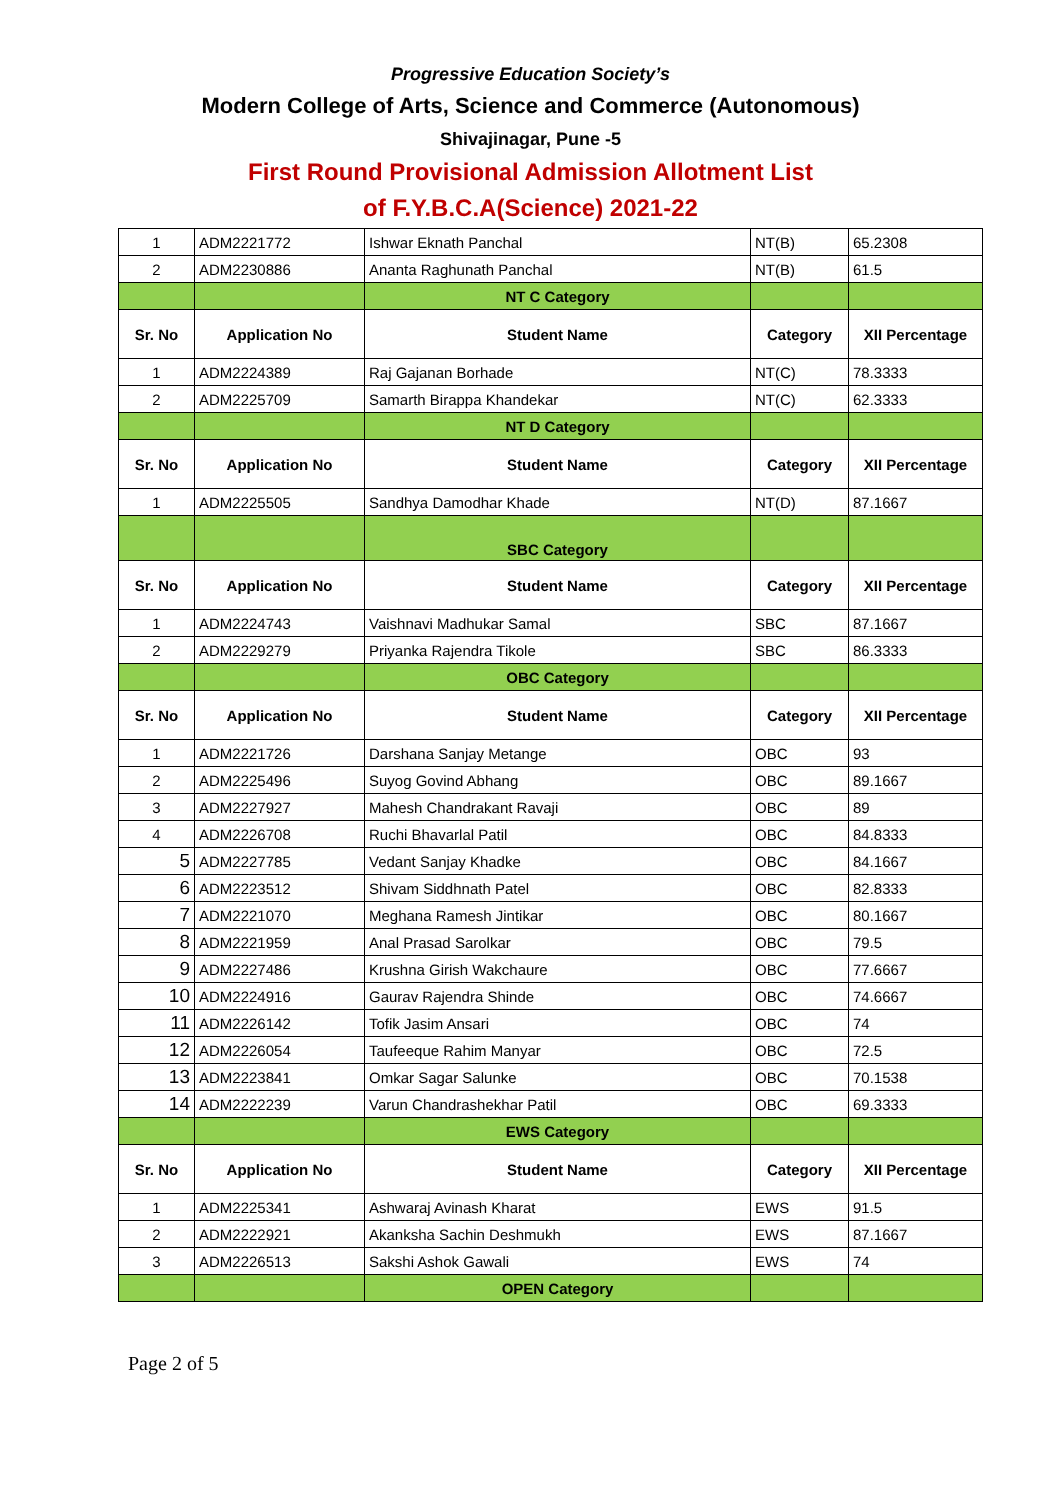Progressive Education Society’s
Modern College of Arts, Science and Commerce (Autonomous)
Shivajinagar, Pune -5
First Round Provisional Admission Allotment List
of F.Y.B.C.A(Science) 2021-22
| 1 | ADM2221772 | Ishwar Eknath Panchal | NT(B) | 65.2308 |
| 2 | ADM2230886 | Ananta Raghunath Panchal | NT(B) | 61.5 |
| | | NT C Category | | |
| Sr. No | Application No | Student Name | Category | XII Percentage |
| 1 | ADM2224389 | Raj Gajanan Borhade | NT(C) | 78.3333 |
| 2 | ADM2225709 | Samarth Birappa Khandekar | NT(C) | 62.3333 |
| | | NT D Category | | |
| Sr. No | Application No | Student Name | Category | XII Percentage |
| 1 | ADM2225505 | Sandhya Damodhar Khade | NT(D) | 87.1667 |
| | | SBC Category | | |
| Sr. No | Application No | Student Name | Category | XII Percentage |
| 1 | ADM2224743 | Vaishnavi Madhukar Samal | SBC | 87.1667 |
| 2 | ADM2229279 | Priyanka Rajendra Tikole | SBC | 86.3333 |
| | | OBC Category | | |
| Sr. No | Application No | Student Name | Category | XII Percentage |
| 1 | ADM2221726 | Darshana Sanjay Metange | OBC | 93 |
| 2 | ADM2225496 | Suyog Govind Abhang | OBC | 89.1667 |
| 3 | ADM2227927 | Mahesh Chandrakant Ravaji | OBC | 89 |
| 4 | ADM2226708 | Ruchi Bhavarlal Patil | OBC | 84.8333 |
| 5 | ADM2227785 | Vedant Sanjay Khadke | OBC | 84.1667 |
| 6 | ADM2223512 | Shivam Siddhnath Patel | OBC | 82.8333 |
| 7 | ADM2221070 | Meghana Ramesh Jintikar | OBC | 80.1667 |
| 8 | ADM2221959 | Anal Prasad Sarolkar | OBC | 79.5 |
| 9 | ADM2227486 | Krushna Girish Wakchaure | OBC | 77.6667 |
| 10 | ADM2224916 | Gaurav Rajendra Shinde | OBC | 74.6667 |
| 11 | ADM2226142 | Tofik Jasim Ansari | OBC | 74 |
| 12 | ADM2226054 | Taufeeque Rahim Manyar | OBC | 72.5 |
| 13 | ADM2223841 | Omkar Sagar Salunke | OBC | 70.1538 |
| 14 | ADM2222239 | Varun Chandrashekhar Patil | OBC | 69.3333 |
| | | EWS Category | | |
| Sr. No | Application No | Student Name | Category | XII Percentage |
| 1 | ADM2225341 | Ashwaraj Avinash Kharat | EWS | 91.5 |
| 2 | ADM2222921 | Akanksha Sachin Deshmukh | EWS | 87.1667 |
| 3 | ADM2226513 | Sakshi Ashok Gawali | EWS | 74 |
| | | OPEN Category | | |
Page 2 of 5